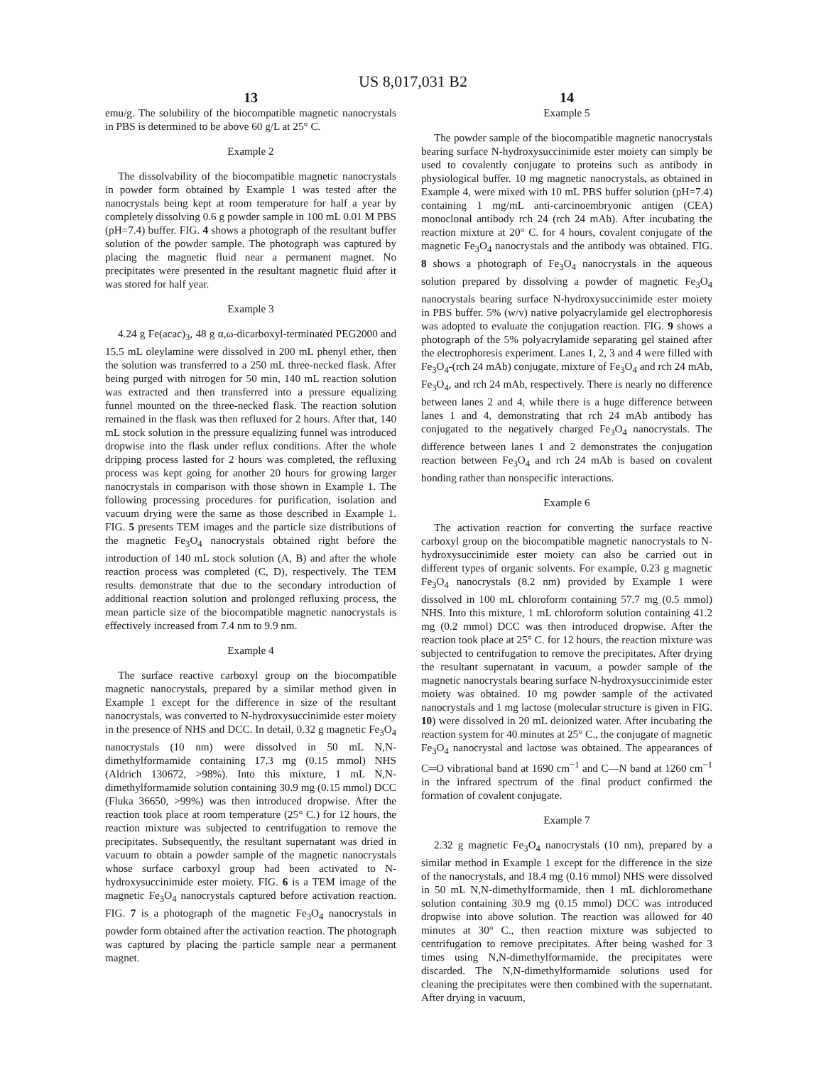US 8,017,031 B2
13
emu/g. The solubility of the biocompatible magnetic nanocrystals in PBS is determined to be above 60 g/L at 25° C.
Example 2
The dissolvability of the biocompatible magnetic nanocrystals in powder form obtained by Example 1 was tested after the nanocrystals being kept at room temperature for half a year by completely dissolving 0.6 g powder sample in 100 mL 0.01 M PBS (pH=7.4) buffer. FIG. 4 shows a photograph of the resultant buffer solution of the powder sample. The photograph was captured by placing the magnetic fluid near a permanent magnet. No precipitates were presented in the resultant magnetic fluid after it was stored for half year.
Example 3
4.24 g Fe(acac)<sub>3</sub>, 48 g α,ω-dicarboxyl-terminated PEG2000 and 15.5 mL oleylamine were dissolved in 200 mL phenyl ether, then the solution was transferred to a 250 mL three-necked flask. After being purged with nitrogen for 50 min, 140 mL reaction solution was extracted and then transferred into a pressure equalizing funnel mounted on the three-necked flask. The reaction solution remained in the flask was then refluxed for 2 hours. After that, 140 mL stock solution in the pressure equalizing funnel was introduced dropwise into the flask under reflux conditions. After the whole dripping process lasted for 2 hours was completed, the refluxing process was kept going for another 20 hours for growing larger nanocrystals in comparison with those shown in Example 1. The following processing procedures for purification, isolation and vacuum drying were the same as those described in Example 1. FIG. 5 presents TEM images and the particle size distributions of the magnetic Fe<sub>3</sub>O<sub>4</sub> nanocrystals obtained right before the introduction of 140 mL stock solution (A, B) and after the whole reaction process was completed (C, D), respectively. The TEM results demonstrate that due to the secondary introduction of additional reaction solution and prolonged refluxing process, the mean particle size of the biocompatible magnetic nanocrystals is effectively increased from 7.4 nm to 9.9 nm.
Example 4
The surface reactive carboxyl group on the biocompatible magnetic nanocrystals, prepared by a similar method given in Example 1 except for the difference in size of the resultant nanocrystals, was converted to N-hydroxysuccinimide ester moiety in the presence of NHS and DCC. In detail, 0.32 g magnetic Fe<sub>3</sub>O<sub>4</sub> nanocrystals (10 nm) were dissolved in 50 mL N,N-dimethylformamide containing 17.3 mg (0.15 mmol) NHS (Aldrich 130672, >98%). Into this mixture, 1 mL N,N-dimethylformamide solution containing 30.9 mg (0.15 mmol) DCC (Fluka 36650, >99%) was then introduced dropwise. After the reaction took place at room temperature (25° C.) for 12 hours, the reaction mixture was subjected to centrifugation to remove the precipitates. Subsequently, the resultant supernatant was dried in vacuum to obtain a powder sample of the magnetic nanocrystals whose surface carboxyl group had been activated to N-hydroxysuccinimide ester moiety. FIG. 6 is a TEM image of the magnetic Fe<sub>3</sub>O<sub>4</sub> nanocrystals captured before activation reaction. FIG. 7 is a photograph of the magnetic Fe<sub>3</sub>O<sub>4</sub> nanocrystals in powder form obtained after the activation reaction. The photograph was captured by placing the particle sample near a permanent magnet.
14
Example 5
The powder sample of the biocompatible magnetic nanocrystals bearing surface N-hydroxysuccinimide ester moiety can simply be used to covalently conjugate to proteins such as antibody in physiological buffer. 10 mg magnetic nanocrystals, as obtained in Example 4, were mixed with 10 mL PBS buffer solution (pH=7.4) containing 1 mg/mL anti-carcinoembryonic antigen (CEA) monoclonal antibody rch 24 (rch 24 mAb). After incubating the reaction mixture at 20° C. for 4 hours, covalent conjugate of the magnetic Fe<sub>3</sub>O<sub>4</sub> nanocrystals and the antibody was obtained. FIG. 8 shows a photograph of Fe<sub>3</sub>O<sub>4</sub> nanocrystals in the aqueous solution prepared by dissolving a powder of magnetic Fe<sub>3</sub>O<sub>4</sub> nanocrystals bearing surface N-hydroxysuccinimide ester moiety in PBS buffer. 5% (w/v) native polyacrylamide gel electrophoresis was adopted to evaluate the conjugation reaction. FIG. 9 shows a photograph of the 5% polyacrylamide separating gel stained after the electrophoresis experiment. Lanes 1, 2, 3 and 4 were filled with Fe<sub>3</sub>O<sub>4</sub>-(rch 24 mAb) conjugate, mixture of Fe<sub>3</sub>O<sub>4</sub> and rch 24 mAb, Fe<sub>3</sub>O<sub>4</sub>, and rch 24 mAb, respectively. There is nearly no difference between lanes 2 and 4, while there is a huge difference between lanes 1 and 4, demonstrating that rch 24 mAb antibody has conjugated to the negatively charged Fe<sub>3</sub>O<sub>4</sub> nanocrystals. The difference between lanes 1 and 2 demonstrates the conjugation reaction between Fe<sub>3</sub>O<sub>4</sub> and rch 24 mAb is based on covalent bonding rather than nonspecific interactions.
Example 6
The activation reaction for converting the surface reactive carboxyl group on the biocompatible magnetic nanocrystals to N-hydroxysuccinimide ester moiety can also be carried out in different types of organic solvents. For example, 0.23 g magnetic Fe<sub>3</sub>O<sub>4</sub> nanocrystals (8.2 nm) provided by Example 1 were dissolved in 100 mL chloroform containing 57.7 mg (0.5 mmol) NHS. Into this mixture, 1 mL chloroform solution containing 41.2 mg (0.2 mmol) DCC was then introduced dropwise. After the reaction took place at 25° C. for 12 hours, the reaction mixture was subjected to centrifugation to remove the precipitates. After drying the resultant supernatant in vacuum, a powder sample of the magnetic nanocrystals bearing surface N-hydroxysuccinimide ester moiety was obtained. 10 mg powder sample of the activated nanocrystals and 1 mg lactose (molecular structure is given in FIG. 10) were dissolved in 20 mL deionized water. After incubating the reaction system for 40 minutes at 25° C., the conjugate of magnetic Fe<sub>3</sub>O<sub>4</sub> nanocrystal and lactose was obtained. The appearances of C═O vibrational band at 1690 cm<sup>−1</sup> and C—N band at 1260 cm<sup>−1</sup> in the infrared spectrum of the final product confirmed the formation of covalent conjugate.
Example 7
2.32 g magnetic Fe<sub>3</sub>O<sub>4</sub> nanocrystals (10 nm), prepared by a similar method in Example 1 except for the difference in the size of the nanocrystals, and 18.4 mg (0.16 mmol) NHS were dissolved in 50 mL N,N-dimethylformamide, then 1 mL dichloromethane solution containing 30.9 mg (0.15 mmol) DCC was introduced dropwise into above solution. The reaction was allowed for 40 minutes at 30° C., then reaction mixture was subjected to centrifugation to remove precipitates. After being washed for 3 times using N,N-dimethylformamide, the precipitates were discarded. The N,N-dimethylformamide solutions used for cleaning the precipitates were then combined with the supernatant. After drying in vacuum,